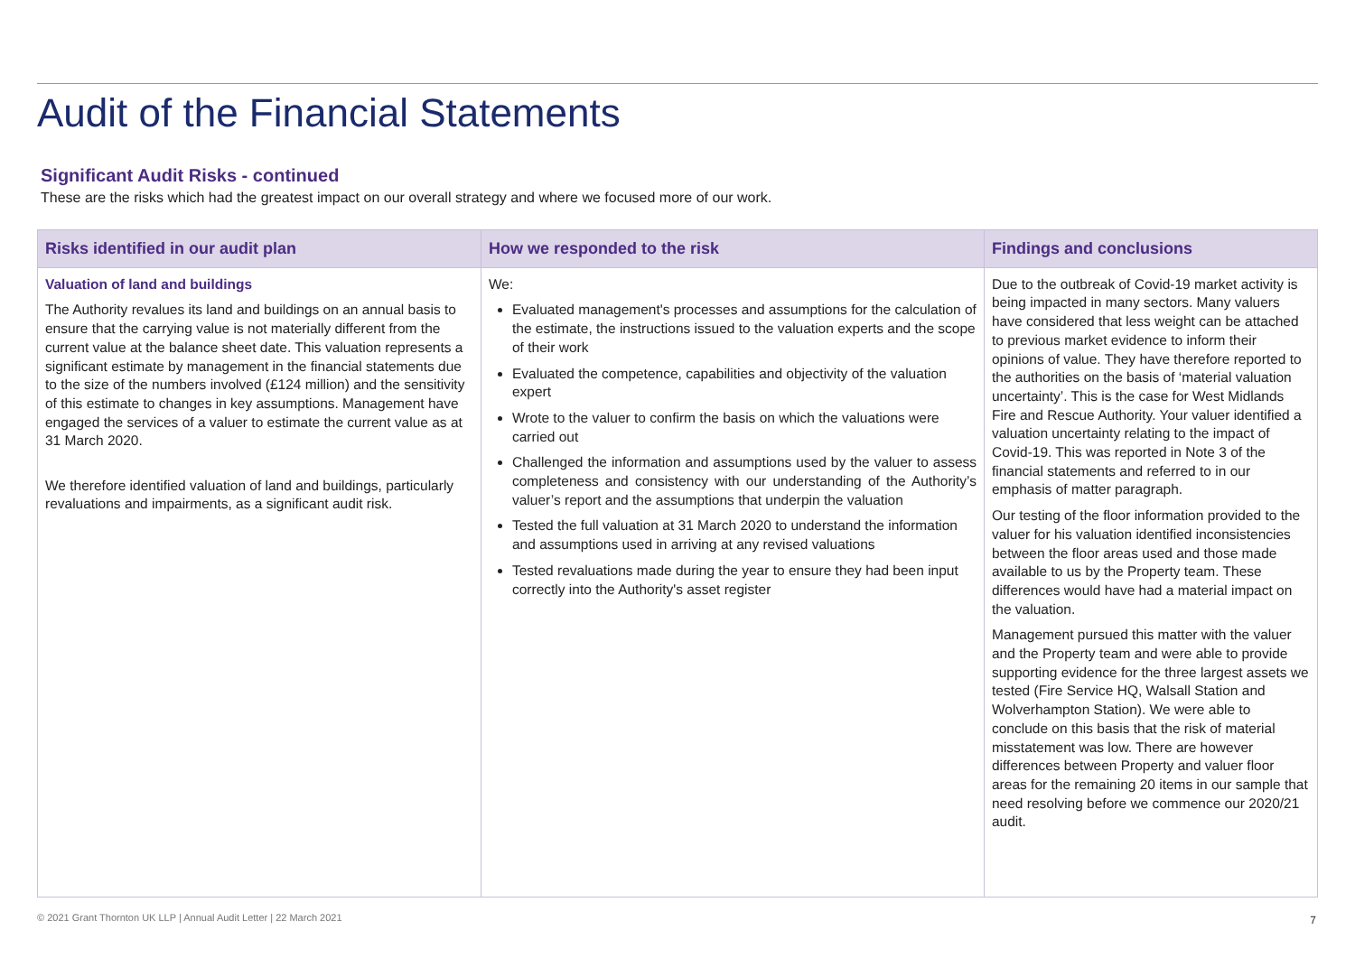Audit of the Financial Statements
Significant Audit Risks - continued
These are the risks which had the greatest impact on our overall strategy and where we focused more of our work.
| Risks identified in our audit plan | How we responded to the risk | Findings and conclusions |
| --- | --- | --- |
| Valuation of land and buildings The Authority revalues its land and buildings on an annual basis to ensure that the carrying value is not materially different from the current value at the balance sheet date. This valuation represents a significant estimate by management in the financial statements due to the size of the numbers involved (£124 million) and the sensitivity of this estimate to changes in key assumptions. Management have engaged the services of a valuer to estimate the current value as at 31 March 2020. We therefore identified valuation of land and buildings, particularly revaluations and impairments, as a significant audit risk. | We: Evaluated management's processes and assumptions for the calculation of the estimate, the instructions issued to the valuation experts and the scope of their work Evaluated the competence, capabilities and objectivity of the valuation expert Wrote to the valuer to confirm the basis on which the valuations were carried out Challenged the information and assumptions used by the valuer to assess completeness and consistency with our understanding of the Authority’s valuer’s report and the assumptions that underpin the valuation Tested the full valuation at 31 March 2020 to understand the information and assumptions used in arriving at any revised valuations Tested revaluations made during the year to ensure they had been input correctly into the Authority's asset register | Due to the outbreak of Covid-19 market activity is being impacted in many sectors. Many valuers have considered that less weight can be attached to previous market evidence to inform their opinions of value. They have therefore reported to the authorities on the basis of ‘material valuation uncertainty’. This is the case for West Midlands Fire and Rescue Authority. Your valuer identified a valuation uncertainty relating to the impact of Covid-19. This was reported in Note 3 of the financial statements and referred to in our emphasis of matter paragraph. Our testing of the floor information provided to the valuer for his valuation identified inconsistencies between the floor areas used and those made available to us by the Property team. These differences would have had a material impact on the valuation. Management pursued this matter with the valuer and the Property team and were able to provide supporting evidence for the three largest assets we tested (Fire Service HQ, Walsall Station and Wolverhampton Station). We were able to conclude on this basis that the risk of material misstatement was low. There are however differences between Property and valuer floor areas for the remaining 20 items in our sample that need resolving before we commence our 2020/21 audit. |
© 2021 Grant Thornton UK LLP | Annual Audit Letter | 22 March 2021
7